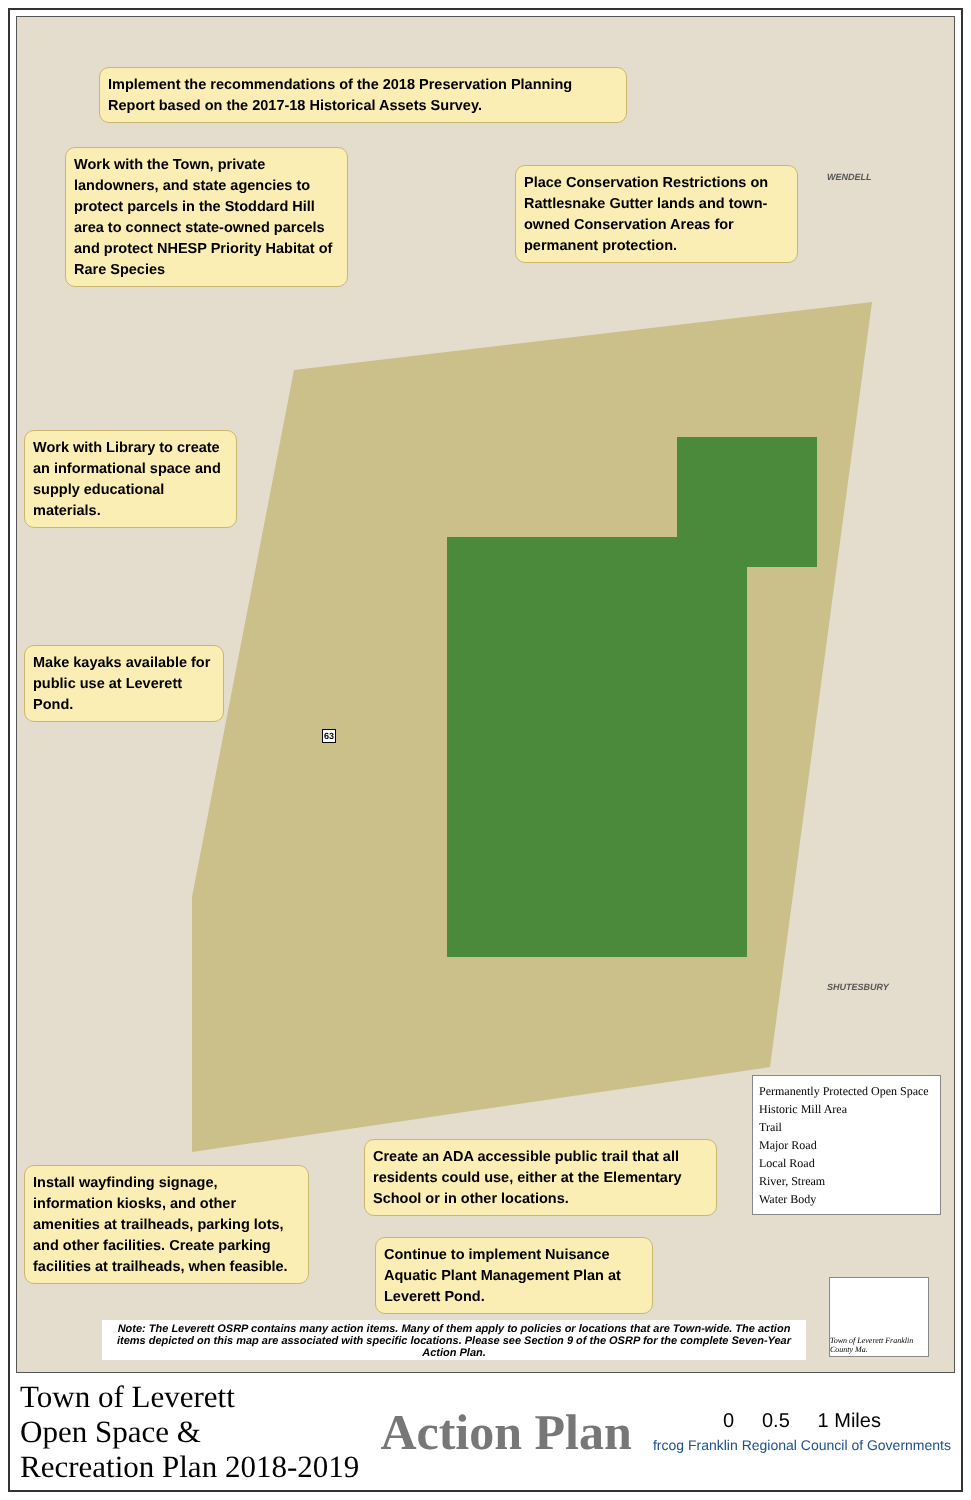Implement the recommendations of the 2018 Preservation Planning Report based on the 2017-18 Historical Assets Survey.
Work with the Town, private landowners, and state agencies to protect parcels in the Stoddard Hill area to connect state-owned parcels and protect NHESP Priority Habitat of Rare Species
Place Conservation Restrictions on Rattlesnake Gutter lands and town-owned Conservation Areas for permanent protection.
Work with Library to create an informational space and supply educational materials.
Make kayaks available for public use at Leverett Pond.
Install wayfinding signage, information kiosks, and other amenities at trailheads, parking lots, and other facilities. Create parking facilities at trailheads, when feasible.
Create an ADA accessible public trail that all residents could use, either at the Elementary School or in other locations.
Continue to implement Nuisance Aquatic Plant Management Plan at Leverett Pond.
WENDELL
SHUTESBURY
63
Permanently Protected Open Space
Historic Mill Area
Trail
Major Road
Local Road
River, Stream
Water Body
Note: The Leverett OSRP contains many action items. Many of them apply to policies or locations that are Town-wide. The action items depicted on this map are associated with specific locations. Please see Section 9 of the OSRP for the complete Seven-Year Action Plan.
Town of Leverett Franklin County Ma.
Town of Leverett
Open Space &
Recreation Plan 2018-2019
Action Plan
0 0.5 1 Miles
frcog Franklin Regional Council of Governments